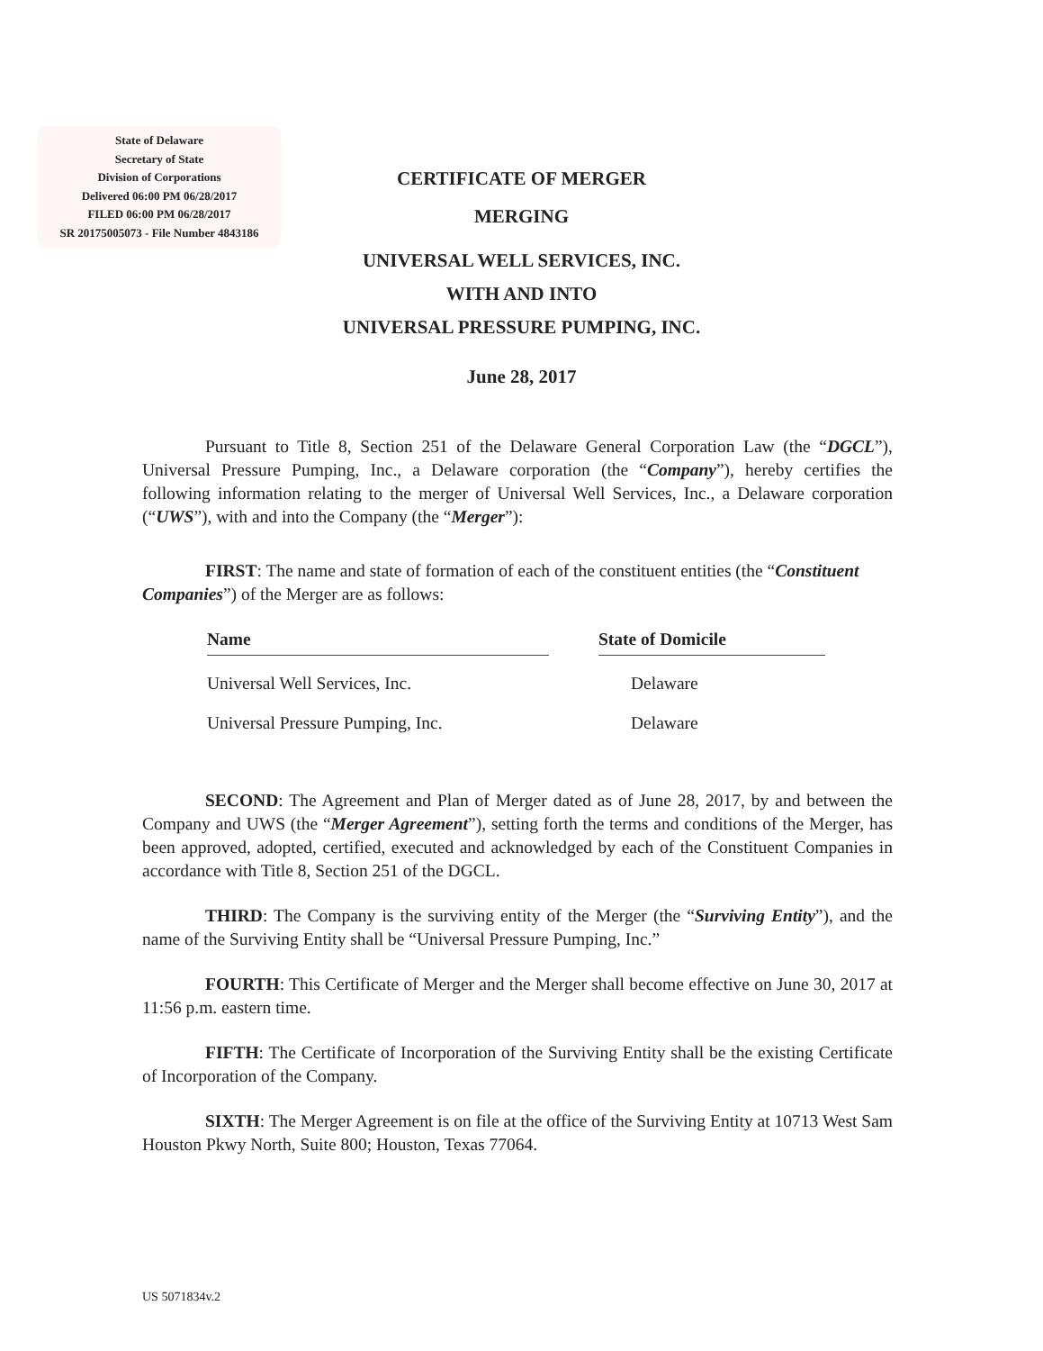State of Delaware
Secretary of State
Division of Corporations
Delivered 06:00 PM 06/28/2017
FILED 06:00 PM 06/28/2017
SR 20175005073 - File Number 4843186
CERTIFICATE OF MERGER
MERGING
UNIVERSAL WELL SERVICES, INC.
WITH AND INTO
UNIVERSAL PRESSURE PUMPING, INC.
June 28, 2017
Pursuant to Title 8, Section 251 of the Delaware General Corporation Law (the “DGCL”), Universal Pressure Pumping, Inc., a Delaware corporation (the “Company”), hereby certifies the following information relating to the merger of Universal Well Services, Inc., a Delaware corporation (“UWS”), with and into the Company (the “Merger”):
FIRST: The name and state of formation of each of the constituent entities (the “Constituent Companies”) of the Merger are as follows:
| Name | | State of Domicile |
| --- | --- | --- |
| Universal Well Services, Inc. | | Delaware |
| Universal Pressure Pumping, Inc. | | Delaware |
SECOND: The Agreement and Plan of Merger dated as of June 28, 2017, by and between the Company and UWS (the “Merger Agreement”), setting forth the terms and conditions of the Merger, has been approved, adopted, certified, executed and acknowledged by each of the Constituent Companies in accordance with Title 8, Section 251 of the DGCL.
THIRD: The Company is the surviving entity of the Merger (the “Surviving Entity”), and the name of the Surviving Entity shall be “Universal Pressure Pumping, Inc.”
FOURTH: This Certificate of Merger and the Merger shall become effective on June 30, 2017 at 11:56 p.m. eastern time.
FIFTH: The Certificate of Incorporation of the Surviving Entity shall be the existing Certificate of Incorporation of the Company.
SIXTH: The Merger Agreement is on file at the office of the Surviving Entity at 10713 West Sam Houston Pkwy North, Suite 800; Houston, Texas 77064.
US 5071834v.2